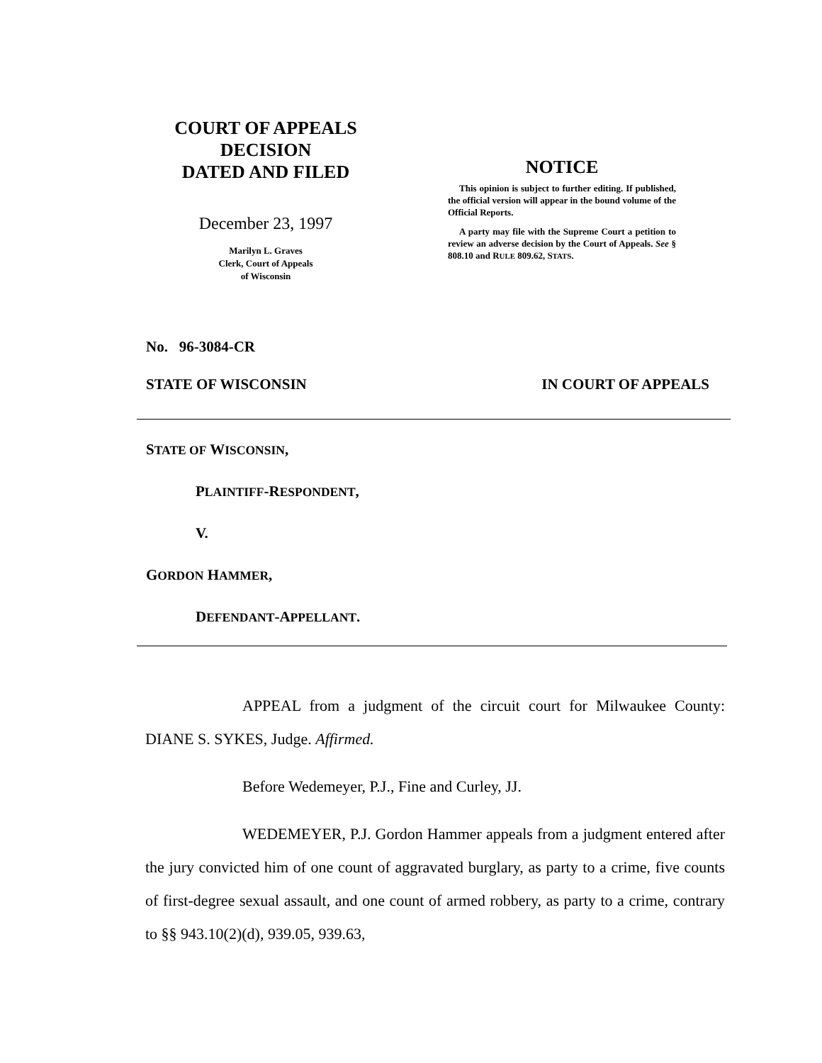COURT OF APPEALS
DECISION
DATED AND FILED
December 23, 1997
Marilyn L. Graves
Clerk, Court of Appeals
of Wisconsin
NOTICE
This opinion is subject to further editing. If published, the official version will appear in the bound volume of the Official Reports.
A party may file with the Supreme Court a petition to review an adverse decision by the Court of Appeals. See § 808.10 and RULE 809.62, STATS.
No. 96-3084-CR
STATE OF WISCONSIN IN COURT OF APPEALS
STATE OF WISCONSIN,
PLAINTIFF-RESPONDENT,
V.
GORDON HAMMER,
DEFENDANT-APPELLANT.
APPEAL from a judgment of the circuit court for Milwaukee County: DIANE S. SYKES, Judge. Affirmed.
Before Wedemeyer, P.J., Fine and Curley, JJ.
WEDEMEYER, P.J. Gordon Hammer appeals from a judgment entered after the jury convicted him of one count of aggravated burglary, as party to a crime, five counts of first-degree sexual assault, and one count of armed robbery, as party to a crime, contrary to §§ 943.10(2)(d), 939.05, 939.63,